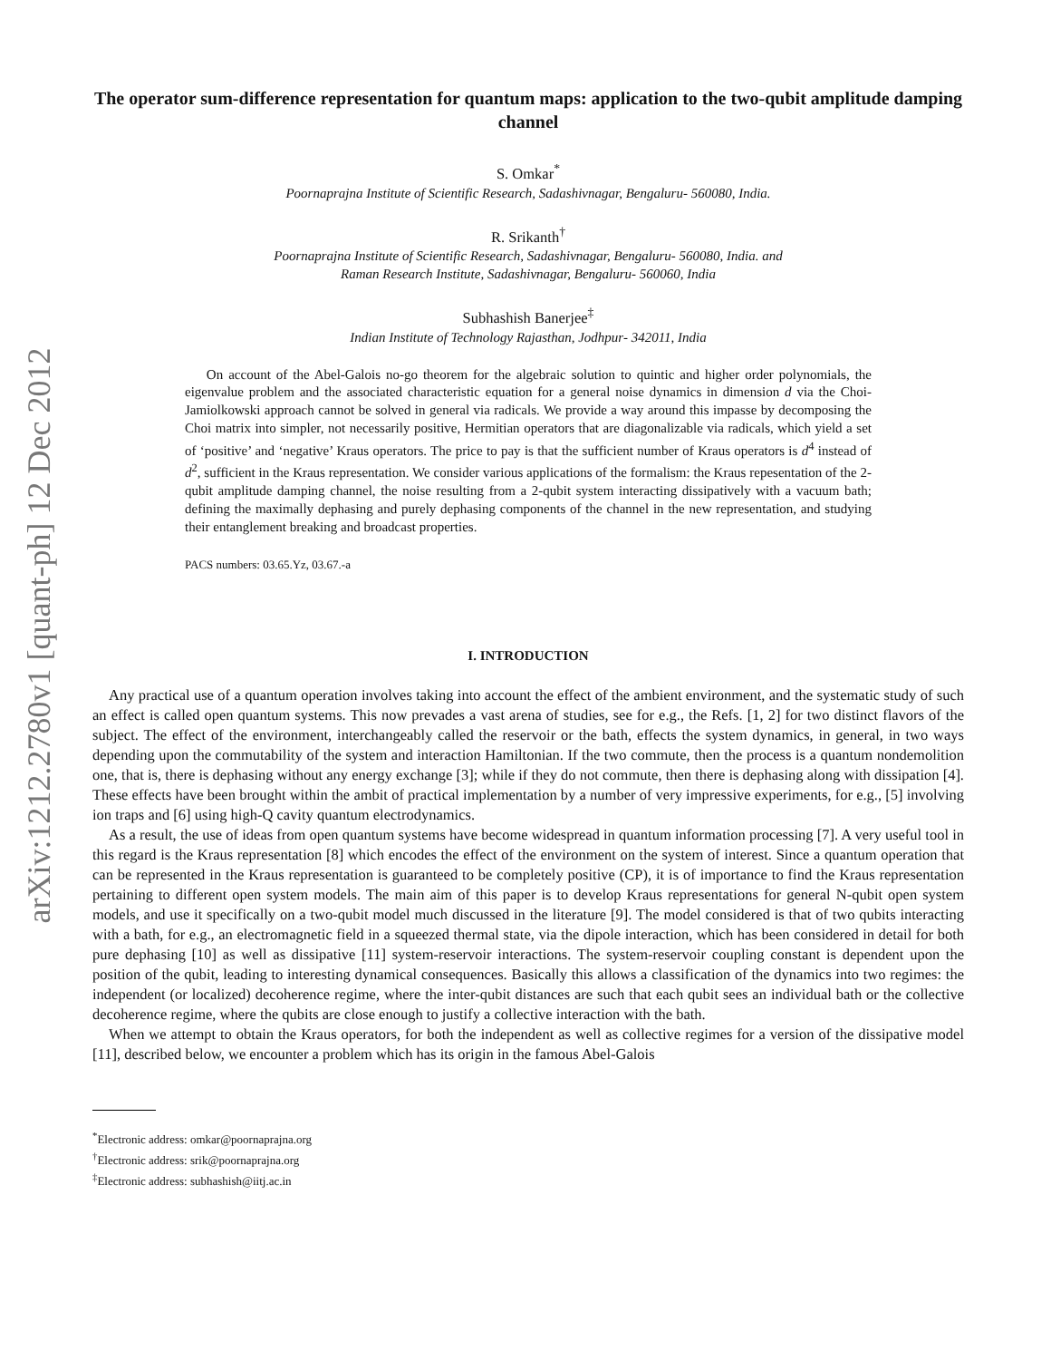arXiv:1212.2780v1 [quant-ph] 12 Dec 2012
The operator sum-difference representation for quantum maps: application to the two-qubit amplitude damping channel
S. Omkar<sup>*</sup>
Poornaprajna Institute of Scientific Research, Sadashivnagar, Bengaluru- 560080, India.
R. Srikanth<sup>†</sup>
Poornaprajna Institute of Scientific Research, Sadashivnagar, Bengaluru- 560080, India. and
Raman Research Institute, Sadashivnagar, Bengaluru- 560060, India
Subhashish Banerjee<sup>‡</sup>
Indian Institute of Technology Rajasthan, Jodhpur- 342011, India
On account of the Abel-Galois no-go theorem for the algebraic solution to quintic and higher order polynomials, the eigenvalue problem and the associated characteristic equation for a general noise dynamics in dimension d via the Choi-Jamiolkowski approach cannot be solved in general via radicals. We provide a way around this impasse by decomposing the Choi matrix into simpler, not necessarily positive, Hermitian operators that are diagonalizable via radicals, which yield a set of ‘positive’ and ‘negative’ Kraus operators. The price to pay is that the sufficient number of Kraus operators is d<sup>4</sup> instead of d<sup>2</sup>, sufficient in the Kraus representation. We consider various applications of the formalism: the Kraus repesentation of the 2-qubit amplitude damping channel, the noise resulting from a 2-qubit system interacting dissipatively with a vacuum bath; defining the maximally dephasing and purely dephasing components of the channel in the new representation, and studying their entanglement breaking and broadcast properties.
PACS numbers: 03.65.Yz, 03.67.-a
I. INTRODUCTION
Any practical use of a quantum operation involves taking into account the effect of the ambient environment, and the systematic study of such an effect is called open quantum systems. This now prevades a vast arena of studies, see for e.g., the Refs. [1, 2] for two distinct flavors of the subject. The effect of the environment, interchangeably called the reservoir or the bath, effects the system dynamics, in general, in two ways depending upon the commutability of the system and interaction Hamiltonian. If the two commute, then the process is a quantum nondemolition one, that is, there is dephasing without any energy exchange [3]; while if they do not commute, then there is dephasing along with dissipation [4]. These effects have been brought within the ambit of practical implementation by a number of very impressive experiments, for e.g., [5] involving ion traps and [6] using high-Q cavity quantum electrodynamics.
As a result, the use of ideas from open quantum systems have become widespread in quantum information processing [7]. A very useful tool in this regard is the Kraus representation [8] which encodes the effect of the environment on the system of interest. Since a quantum operation that can be represented in the Kraus representation is guaranteed to be completely positive (CP), it is of importance to find the Kraus representation pertaining to different open system models. The main aim of this paper is to develop Kraus representations for general N-qubit open system models, and use it specifically on a two-qubit model much discussed in the literature [9]. The model considered is that of two qubits interacting with a bath, for e.g., an electromagnetic field in a squeezed thermal state, via the dipole interaction, which has been considered in detail for both pure dephasing [10] as well as dissipative [11] system-reservoir interactions. The system-reservoir coupling constant is dependent upon the position of the qubit, leading to interesting dynamical consequences. Basically this allows a classification of the dynamics into two regimes: the independent (or localized) decoherence regime, where the inter-qubit distances are such that each qubit sees an individual bath or the collective decoherence regime, where the qubits are close enough to justify a collective interaction with the bath.
When we attempt to obtain the Kraus operators, for both the independent as well as collective regimes for a version of the dissipative model [11], described below, we encounter a problem which has its origin in the famous Abel-Galois
<sup>*</sup> Electronic address: omkar@poornaprajna.org
<sup>†</sup> Electronic address: srik@poornaprajna.org
<sup>‡</sup> Electronic address: subhashish@iitj.ac.in